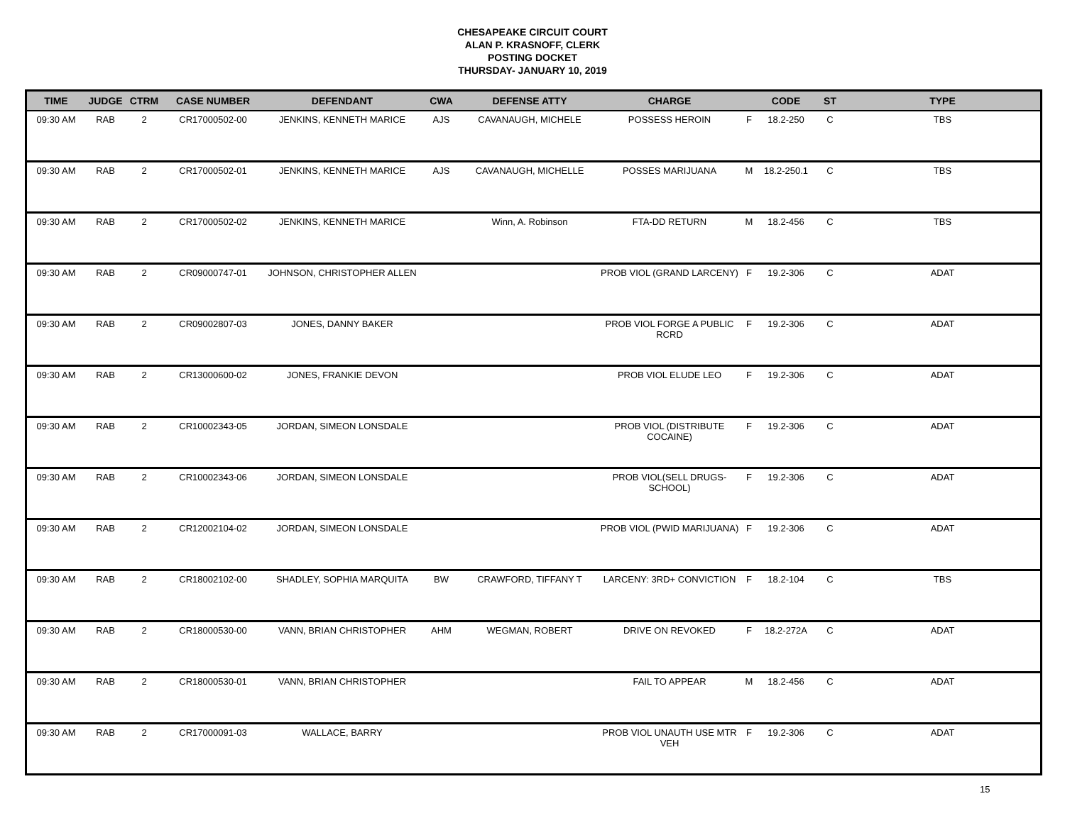CHESAPEAKE CIRCUIT COURT
ALAN P. KRASNOFF, CLERK
POSTING DOCKET
THURSDAY- JANUARY 10, 2019
| TIME | JUDGE | CTRM | CASE NUMBER | DEFENDANT | CWA | DEFENSE ATTY | CHARGE | | CODE | ST | TYPE |
| --- | --- | --- | --- | --- | --- | --- | --- | --- | --- | --- | --- |
| 09:30 AM | RAB | 2 | CR17000502-00 | JENKINS, KENNETH MARICE | AJS | CAVANAUGH, MICHELE | POSSESS HEROIN | F | 18.2-250 | C | TBS |
| 09:30 AM | RAB | 2 | CR17000502-01 | JENKINS, KENNETH MARICE | AJS | CAVANAUGH, MICHELLE | POSSES MARIJUANA | M | 18.2-250.1 | C | TBS |
| 09:30 AM | RAB | 2 | CR17000502-02 | JENKINS, KENNETH MARICE | | Winn, A. Robinson | FTA-DD RETURN | M | 18.2-456 | C | TBS |
| 09:30 AM | RAB | 2 | CR09000747-01 | JOHNSON, CHRISTOPHER ALLEN | | | PROB VIOL (GRAND LARCENY) | F | 19.2-306 | C | ADAT |
| 09:30 AM | RAB | 2 | CR09002807-03 | JONES, DANNY BAKER | | | PROB VIOL FORGE A PUBLIC RCRD | F | 19.2-306 | C | ADAT |
| 09:30 AM | RAB | 2 | CR13000600-02 | JONES, FRANKIE DEVON | | | PROB VIOL ELUDE LEO | F | 19.2-306 | C | ADAT |
| 09:30 AM | RAB | 2 | CR10002343-05 | JORDAN, SIMEON LONSDALE | | | PROB VIOL (DISTRIBUTE COCAINE) | F | 19.2-306 | C | ADAT |
| 09:30 AM | RAB | 2 | CR10002343-06 | JORDAN, SIMEON LONSDALE | | | PROB VIOL(SELL DRUGS-SCHOOL) | F | 19.2-306 | C | ADAT |
| 09:30 AM | RAB | 2 | CR12002104-02 | JORDAN, SIMEON LONSDALE | | | PROB VIOL (PWID MARIJUANA) | F | 19.2-306 | C | ADAT |
| 09:30 AM | RAB | 2 | CR18002102-00 | SHADLEY, SOPHIA MARQUITA | BW | CRAWFORD, TIFFANY T | LARCENY: 3RD+ CONVICTION | F | 18.2-104 | C | TBS |
| 09:30 AM | RAB | 2 | CR18000530-00 | VANN, BRIAN CHRISTOPHER | AHM | WEGMAN, ROBERT | DRIVE ON REVOKED | F | 18.2-272A | C | ADAT |
| 09:30 AM | RAB | 2 | CR18000530-01 | VANN, BRIAN CHRISTOPHER | | | FAIL TO APPEAR | M | 18.2-456 | C | ADAT |
| 09:30 AM | RAB | 2 | CR17000091-03 | WALLACE, BARRY | | | PROB VIOL UNAUTH USE MTR VEH | F | 19.2-306 | C | ADAT |
15